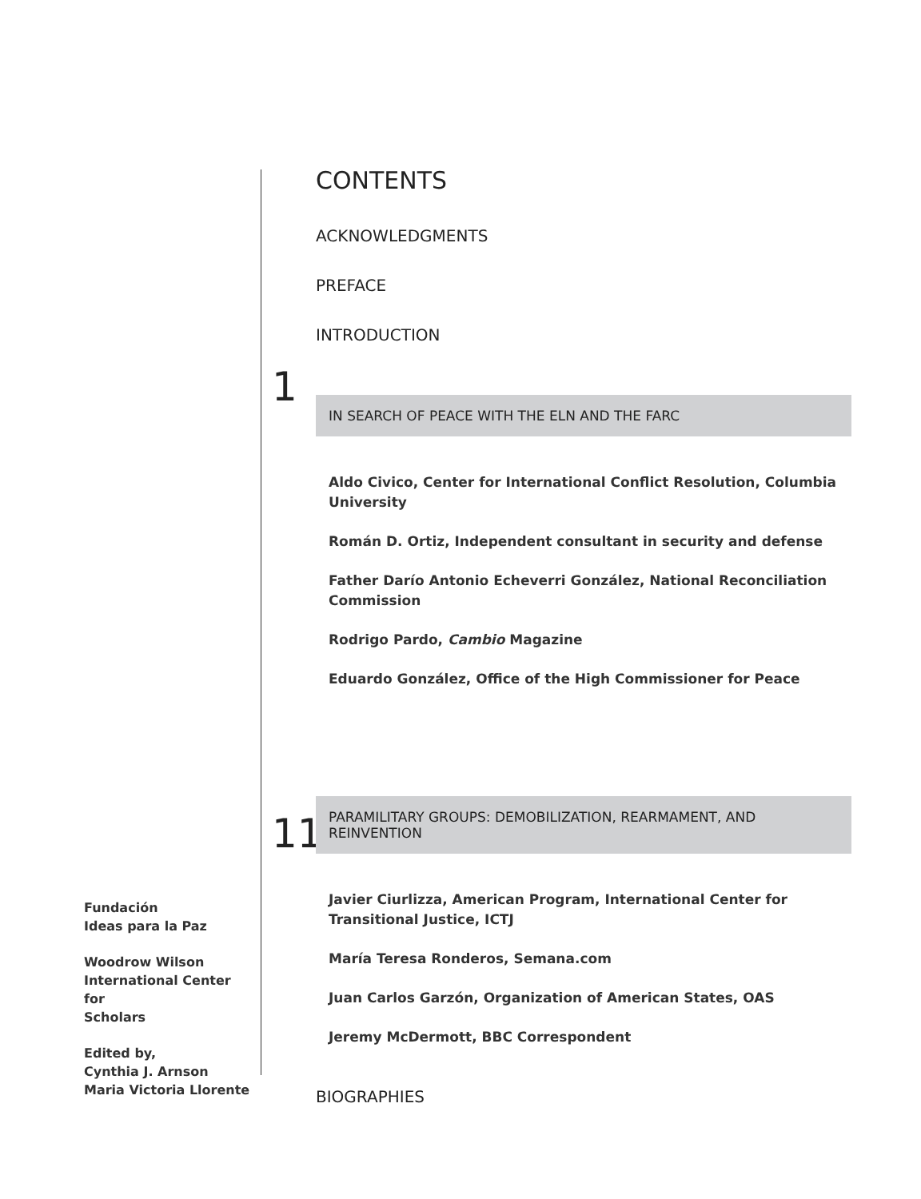Fundación
Ideas para la Paz
Woodrow Wilson
International Center for
Scholars
Edited by,
Cynthia J. Arnson
Maria Victoria Llorente
CONTENTS
ACKNOWLEDGMENTS
PREFACE
INTRODUCTION
1
IN SEARCH OF PEACE WITH THE ELN AND THE FARC
Aldo Civico, Center for International Conflict Resolution, Columbia University
Román D. Ortiz, Independent consultant in security and defense
Father Darío Antonio Echeverri González, National Reconciliation Commission
Rodrigo Pardo, Cambio Magazine
Eduardo González, Office of the High Commissioner for Peace
11
PARAMILITARY GROUPS: DEMOBILIZATION, REARMAMENT, AND REINVENTION
Javier Ciurlizza, American Program, International Center for Transitional Justice, ICTJ
María Teresa Ronderos, Semana.com
Juan Carlos Garzón, Organization of American States, OAS
Jeremy McDermott, BBC Correspondent
BIOGRAPHIES